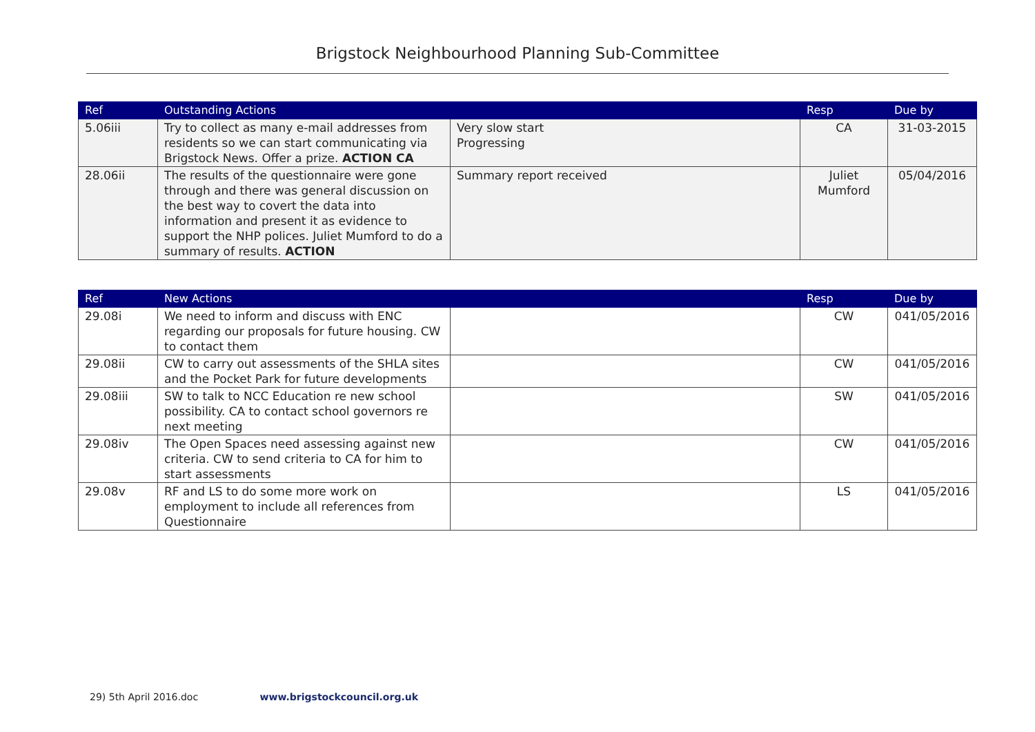Brigstock Neighbourhood Planning Sub-Committee
| Ref | Outstanding Actions | | Resp | Due by |
| --- | --- | --- | --- | --- |
| 5.06iii | Try to collect as many e-mail addresses from residents so we can start communicating via Brigstock News. Offer a prize. ACTION CA | Very slow start Progressing | CA | 31-03-2015 |
| 28.06ii | The results of the questionnaire were gone through and there was general discussion on the best way to covert the data into information and present it as evidence to support the NHP polices. Juliet Mumford to do a summary of results. ACTION | Summary report received | Juliet Mumford | 05/04/2016 |
| Ref | New Actions | | Resp | Due by |
| --- | --- | --- | --- | --- |
| 29.08i | We need to inform and discuss with ENC regarding our proposals for future housing. CW to contact them | | CW | 041/05/2016 |
| 29.08ii | CW to carry out assessments of the SHLA sites and the Pocket Park for future developments | | CW | 041/05/2016 |
| 29.08iii | SW to talk to NCC Education re new school possibility. CA to contact school governors re next meeting | | SW | 041/05/2016 |
| 29.08iv | The Open Spaces need assessing against new criteria. CW to send criteria to CA for him to start assessments | | CW | 041/05/2016 |
| 29.08v | RF and LS to do some more work on employment to include all references from Questionnaire | | LS | 041/05/2016 |
29) 5th April 2016.doc www.brigstockcouncil.org.uk